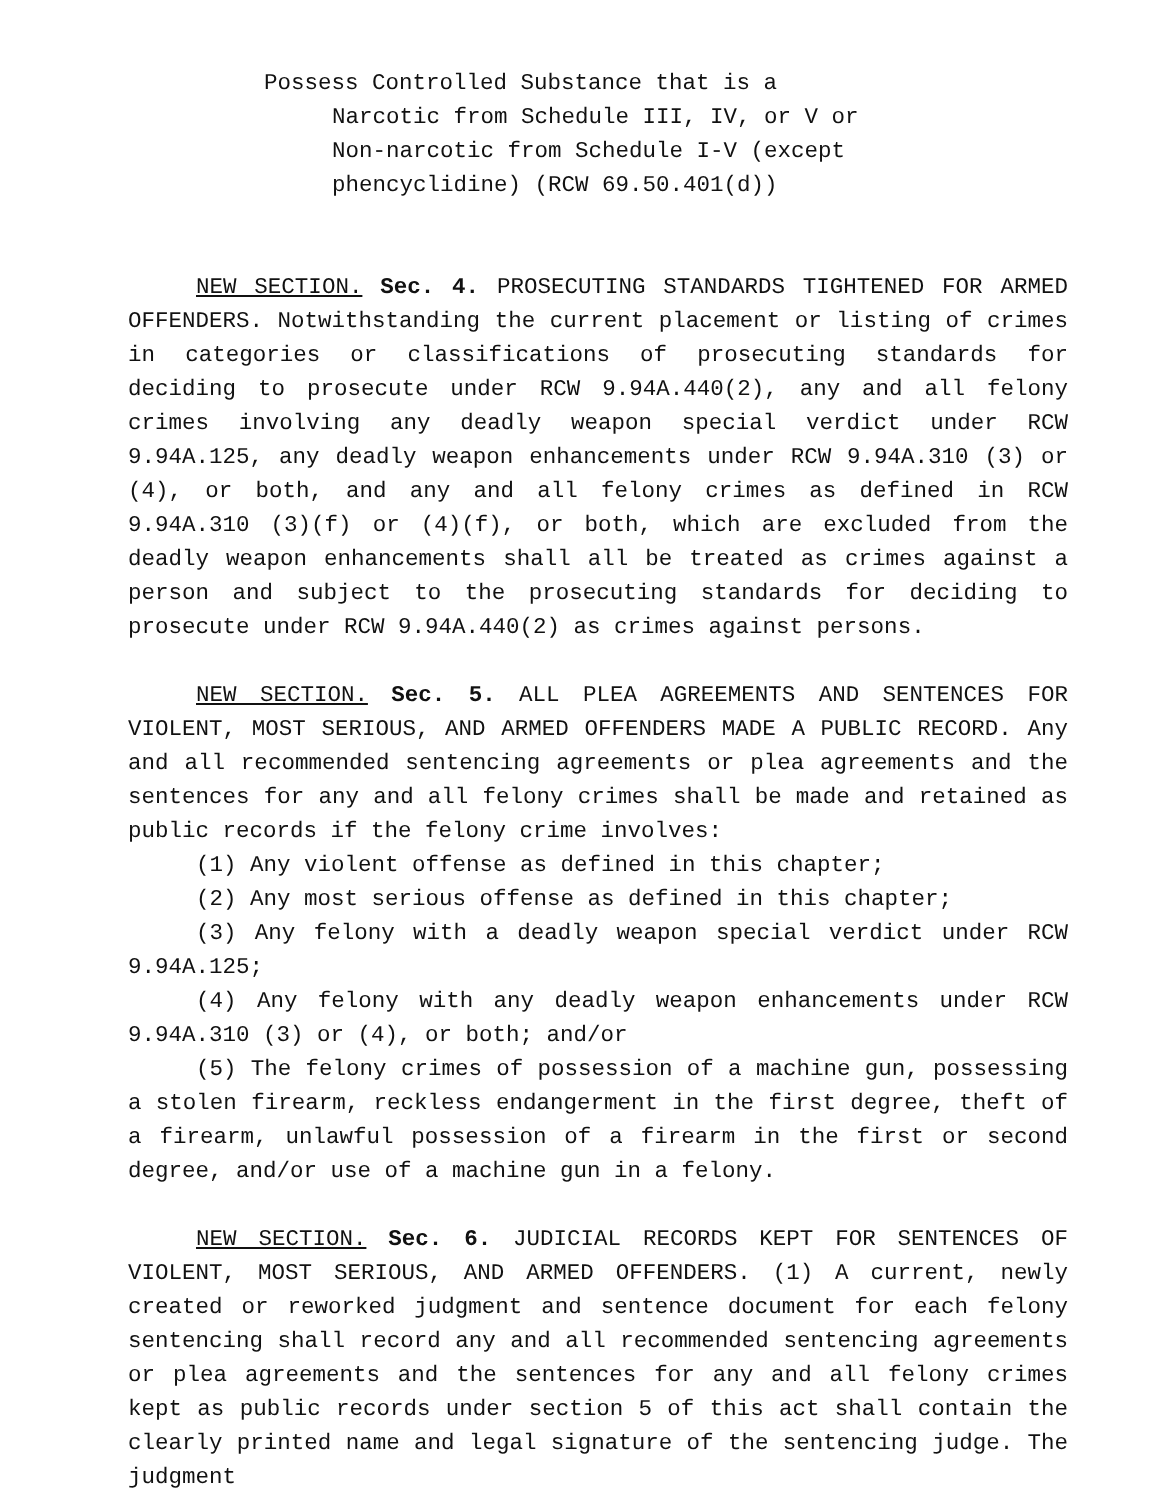Possess Controlled Substance that is a
Narcotic from Schedule III, IV, or V or
Non-narcotic from Schedule I-V (except
phencyclidine) (RCW 69.50.401(d))
NEW SECTION. Sec. 4. PROSECUTING STANDARDS TIGHTENED FOR ARMED OFFENDERS. Notwithstanding the current placement or listing of crimes in categories or classifications of prosecuting standards for deciding to prosecute under RCW 9.94A.440(2), any and all felony crimes involving any deadly weapon special verdict under RCW 9.94A.125, any deadly weapon enhancements under RCW 9.94A.310 (3) or (4), or both, and any and all felony crimes as defined in RCW 9.94A.310 (3)(f) or (4)(f), or both, which are excluded from the deadly weapon enhancements shall all be treated as crimes against a person and subject to the prosecuting standards for deciding to prosecute under RCW 9.94A.440(2) as crimes against persons.
NEW SECTION. Sec. 5. ALL PLEA AGREEMENTS AND SENTENCES FOR VIOLENT, MOST SERIOUS, AND ARMED OFFENDERS MADE A PUBLIC RECORD. Any and all recommended sentencing agreements or plea agreements and the sentences for any and all felony crimes shall be made and retained as public records if the felony crime involves:
(1) Any violent offense as defined in this chapter;
(2) Any most serious offense as defined in this chapter;
(3) Any felony with a deadly weapon special verdict under RCW 9.94A.125;
(4) Any felony with any deadly weapon enhancements under RCW 9.94A.310 (3) or (4), or both; and/or
(5) The felony crimes of possession of a machine gun, possessing a stolen firearm, reckless endangerment in the first degree, theft of a firearm, unlawful possession of a firearm in the first or second degree, and/or use of a machine gun in a felony.
NEW SECTION. Sec. 6. JUDICIAL RECORDS KEPT FOR SENTENCES OF VIOLENT, MOST SERIOUS, AND ARMED OFFENDERS. (1) A current, newly created or reworked judgment and sentence document for each felony sentencing shall record any and all recommended sentencing agreements or plea agreements and the sentences for any and all felony crimes kept as public records under section 5 of this act shall contain the clearly printed name and legal signature of the sentencing judge. The judgment